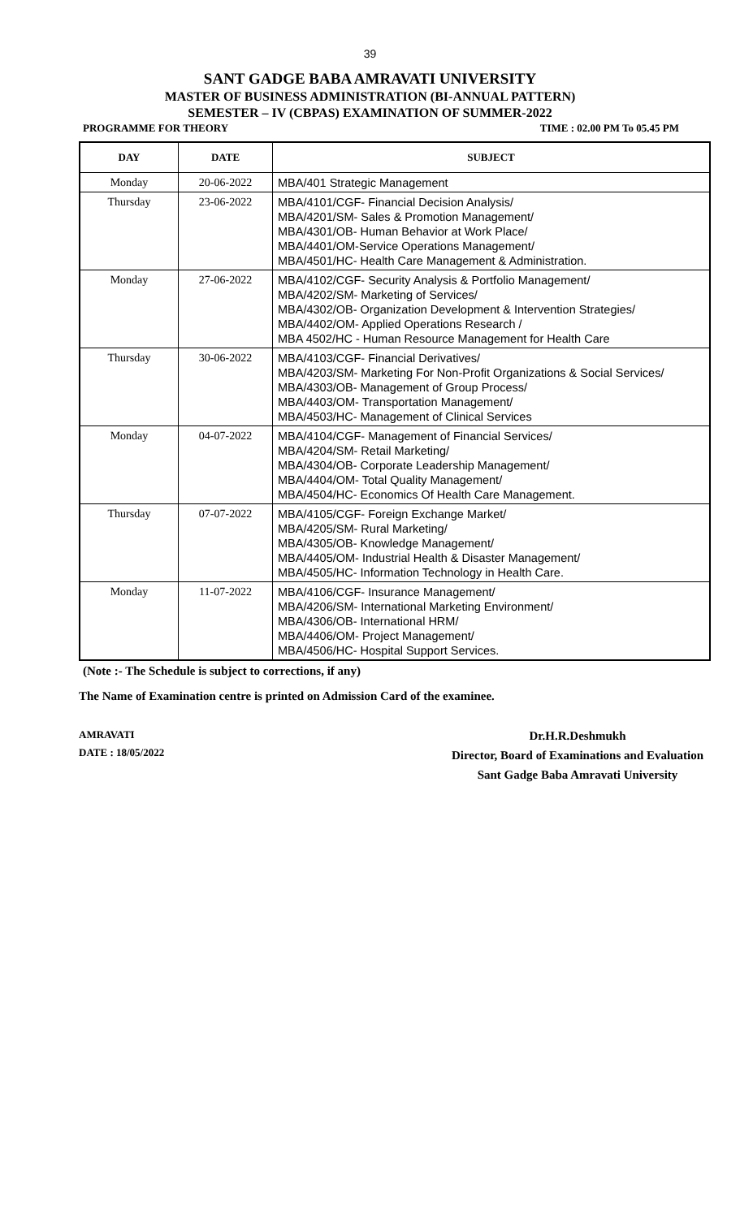39
SANT GADGE BABA AMRAVATI UNIVERSITY
MASTER OF BUSINESS ADMINISTRATION (BI-ANNUAL PATTERN)
SEMESTER – IV (CBPAS) EXAMINATION OF SUMMER-2022
PROGRAMME FOR THEORY TIME : 02.00 PM To 05.45 PM
| DAY | DATE | SUBJECT |
| --- | --- | --- |
| Monday | 20-06-2022 | MBA/401 Strategic Management |
| Thursday | 23-06-2022 | MBA/4101/CGF- Financial Decision Analysis/ MBA/4201/SM- Sales & Promotion Management/ MBA/4301/OB- Human Behavior at Work Place/ MBA/4401/OM-Service Operations Management/ MBA/4501/HC- Health Care Management & Administration. |
| Monday | 27-06-2022 | MBA/4102/CGF- Security Analysis & Portfolio Management/ MBA/4202/SM- Marketing of Services/ MBA/4302/OB- Organization Development & Intervention Strategies/ MBA/4402/OM- Applied Operations Research / MBA 4502/HC - Human Resource Management for Health Care |
| Thursday | 30-06-2022 | MBA/4103/CGF- Financial Derivatives/ MBA/4203/SM- Marketing For Non-Profit Organizations & Social Services/ MBA/4303/OB- Management of Group Process/ MBA/4403/OM- Transportation Management/ MBA/4503/HC- Management of Clinical Services |
| Monday | 04-07-2022 | MBA/4104/CGF- Management of Financial Services/ MBA/4204/SM- Retail Marketing/ MBA/4304/OB- Corporate Leadership Management/ MBA/4404/OM- Total Quality Management/ MBA/4504/HC- Economics Of Health Care Management. |
| Thursday | 07-07-2022 | MBA/4105/CGF- Foreign Exchange Market/ MBA/4205/SM- Rural Marketing/ MBA/4305/OB- Knowledge Management/ MBA/4405/OM- Industrial Health & Disaster Management/ MBA/4505/HC- Information Technology in Health Care. |
| Monday | 11-07-2022 | MBA/4106/CGF- Insurance Management/ MBA/4206/SM- International Marketing Environment/ MBA/4306/OB- International HRM/ MBA/4406/OM- Project Management/ MBA/4506/HC- Hospital Support Services. |
(Note :- The Schedule is subject to corrections, if any)
The Name of Examination centre is printed on Admission Card of the examinee.
AMRAVATI
DATE : 18/05/2022
Dr.H.R.Deshmukh
Director, Board of Examinations and Evaluation
Sant Gadge Baba Amravati University